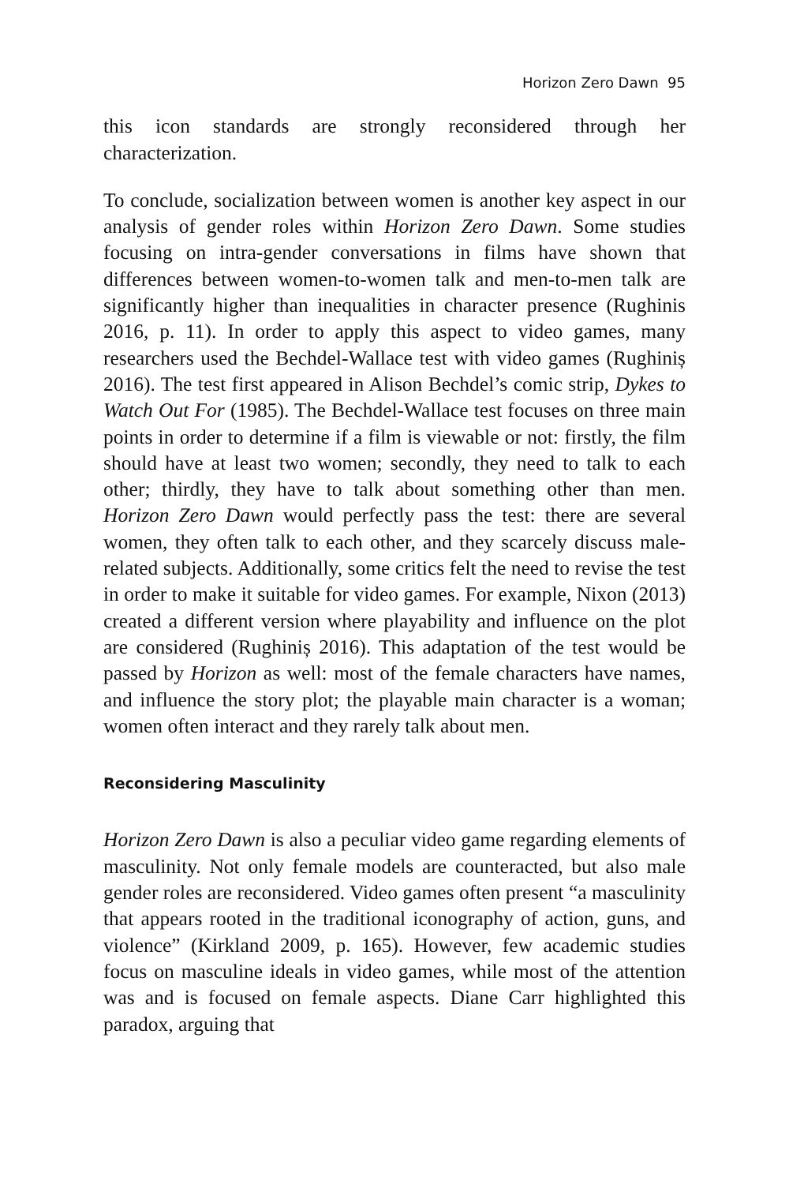Horizon Zero Dawn 95
this icon standards are strongly reconsidered through her characterization.
To conclude, socialization between women is another key aspect in our analysis of gender roles within Horizon Zero Dawn. Some studies focusing on intra-gender conversations in films have shown that differences between women-to-women talk and men-to-men talk are significantly higher than inequalities in character presence (Rughinis 2016, p. 11). In order to apply this aspect to video games, many researchers used the Bechdel-Wallace test with video games (Rughiniș 2016). The test first appeared in Alison Bechdel’s comic strip, Dykes to Watch Out For (1985). The Bechdel-Wallace test focuses on three main points in order to determine if a film is viewable or not: firstly, the film should have at least two women; secondly, they need to talk to each other; thirdly, they have to talk about something other than men. Horizon Zero Dawn would perfectly pass the test: there are several women, they often talk to each other, and they scarcely discuss male-related subjects. Additionally, some critics felt the need to revise the test in order to make it suitable for video games. For example, Nixon (2013) created a different version where playability and influence on the plot are considered (Rughiniș 2016). This adaptation of the test would be passed by Horizon as well: most of the female characters have names, and influence the story plot; the playable main character is a woman; women often interact and they rarely talk about men.
Reconsidering Masculinity
Horizon Zero Dawn is also a peculiar video game regarding elements of masculinity. Not only female models are counteracted, but also male gender roles are reconsidered. Video games often present “a masculinity that appears rooted in the traditional iconography of action, guns, and violence” (Kirkland 2009, p. 165). However, few academic studies focus on masculine ideals in video games, while most of the attention was and is focused on female aspects. Diane Carr highlighted this paradox, arguing that